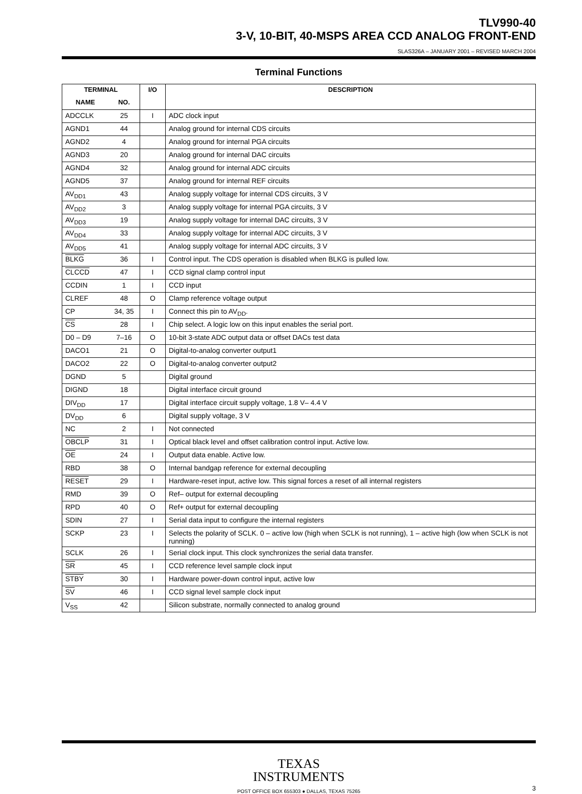TLV990-40
3-V, 10-BIT, 40-MSPS AREA CCD ANALOG FRONT-END
SLAS326A – JANUARY 2001 – REVISED MARCH 2004
Terminal Functions
| TERMINAL | | I/O | DESCRIPTION |
| --- | --- | --- | --- |
| NAME | NO. | | |
| ADCCLK | 25 | I | ADC clock input |
| AGND1 | 44 | | Analog ground for internal CDS circuits |
| AGND2 | 4 | | Analog ground for internal PGA circuits |
| AGND3 | 20 | | Analog ground for internal DAC circuits |
| AGND4 | 32 | | Analog ground for internal ADC circuits |
| AGND5 | 37 | | Analog ground for internal REF circuits |
| AV<sub>DD1</sub> | 43 | | Analog supply voltage for internal CDS circuits, 3 V |
| AV<sub>DD2</sub> | 3 | | Analog supply voltage for internal PGA circuits, 3 V |
| AV<sub>DD3</sub> | 19 | | Analog supply voltage for internal DAC circuits, 3 V |
| AV<sub>DD4</sub> | 33 | | Analog supply voltage for internal ADC circuits, 3 V |
| AV<sub>DD5</sub> | 41 | | Analog supply voltage for internal ADC circuits, 3 V |
| BLKG | 36 | I | Control input. The CDS operation is disabled when BLKG is pulled low. |
| CLCCD | 47 | I | CCD signal clamp control input |
| CCDIN | 1 | I | CCD input |
| CLREF | 48 | O | Clamp reference voltage output |
| CP | 34, 35 | I | Connect this pin to AV<sub>DD</sub>. |
| CS | 28 | I | Chip select. A logic low on this input enables the serial port. |
| D0 – D9 | 7–16 | O | 10-bit 3-state ADC output data or offset DACs test data |
| DACO1 | 21 | O | Digital-to-analog converter output1 |
| DACO2 | 22 | O | Digital-to-analog converter output2 |
| DGND | 5 | | Digital ground |
| DIGND | 18 | | Digital interface circuit ground |
| DIV<sub>DD</sub> | 17 | | Digital interface circuit supply voltage, 1.8 V– 4.4 V |
| DV<sub>DD</sub> | 6 | | Digital supply voltage, 3 V |
| NC | 2 | I | Not connected |
| OBCLP | 31 | I | Optical black level and offset calibration control input. Active low. |
| OE | 24 | I | Output data enable. Active low. |
| RBD | 38 | O | Internal bandgap reference for external decoupling |
| RESET | 29 | I | Hardware-reset input, active low. This signal forces a reset of all internal registers |
| RMD | 39 | O | Ref– output for external decoupling |
| RPD | 40 | O | Ref+ output for external decoupling |
| SDIN | 27 | I | Serial data input to configure the internal registers |
| SCKP | 23 | I | Selects the polarity of SCLK. 0 – active low (high when SCLK is not running), 1 – active high (low when SCLK is not running) |
| SCLK | 26 | I | Serial clock input. This clock synchronizes the serial data transfer. |
| SR | 45 | I | CCD reference level sample clock input |
| STBY | 30 | I | Hardware power-down control input, active low |
| SV | 46 | I | CCD signal level sample clock input |
| V<sub>SS</sub> | 42 | | Silicon substrate, normally connected to analog ground |
TEXAS
INSTRUMENTS
POST OFFICE BOX 655303 ● DALLAS, TEXAS 75265 3